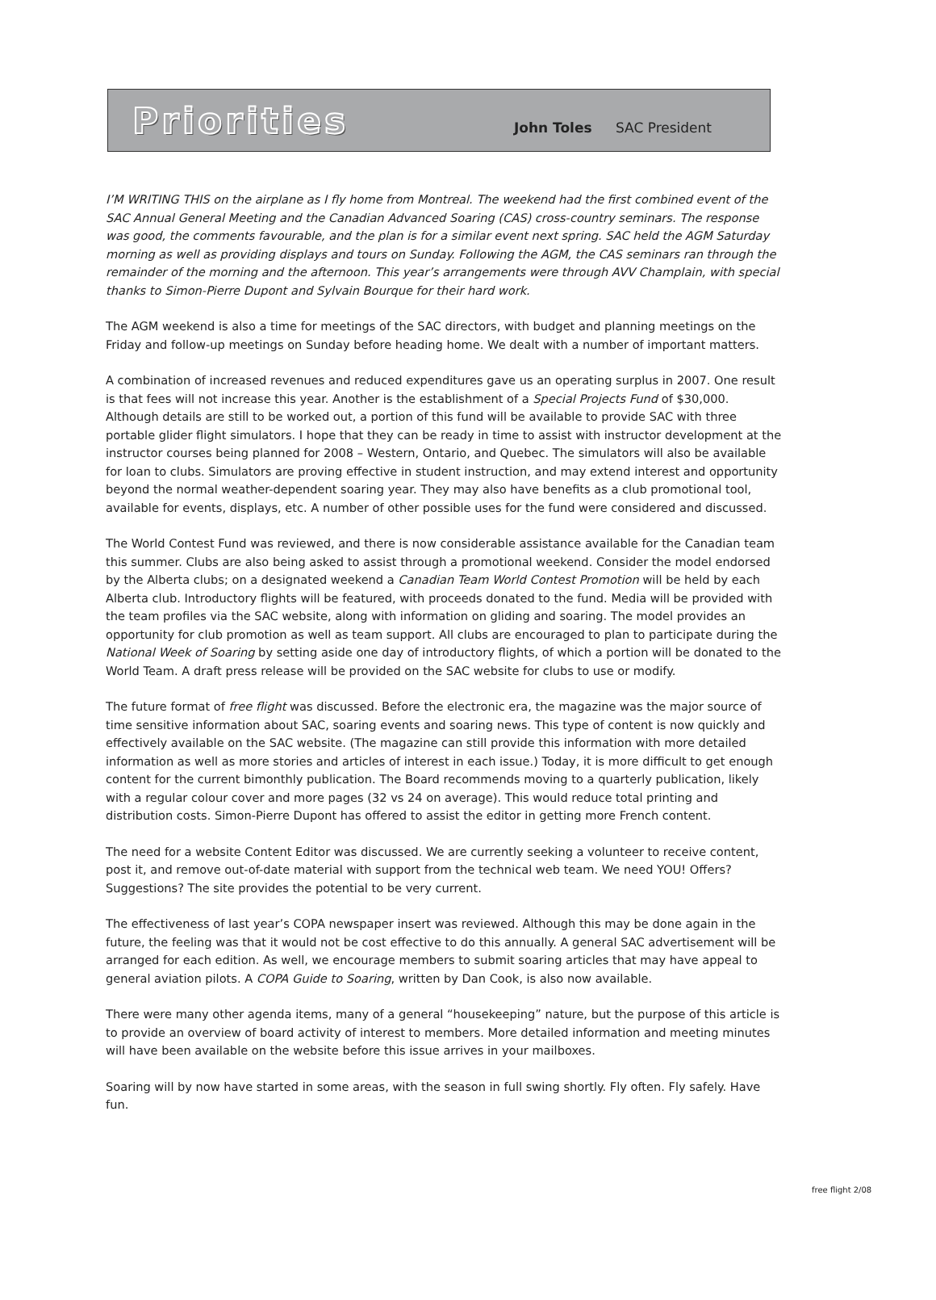Priorities
John Toles SAC President
I’M WRITING THIS on the airplane as I fly home from Montreal. The weekend had the first combined event of the SAC Annual General Meeting and the Canadian Advanced Soaring (CAS) cross-country seminars. The response was good, the comments favourable, and the plan is for a similar event next spring. SAC held the AGM Saturday morning as well as providing displays and tours on Sunday. Following the AGM, the CAS seminars ran through the remainder of the morning and the afternoon. This year’s arrangements were through AVV Champlain, with special thanks to Simon-Pierre Dupont and Sylvain Bourque for their hard work.
The AGM weekend is also a time for meetings of the SAC directors, with budget and planning meetings on the Friday and follow-up meetings on Sunday before heading home. We dealt with a number of important matters.
A combination of increased revenues and reduced expenditures gave us an operating surplus in 2007. One result is that fees will not increase this year. Another is the establishment of a Special Projects Fund of $30,000. Although details are still to be worked out, a portion of this fund will be available to provide SAC with three portable glider flight simulators. I hope that they can be ready in time to assist with instructor development at the instructor courses being planned for 2008 – Western, Ontario, and Quebec. The simulators will also be available for loan to clubs. Simulators are proving effective in student instruction, and may extend interest and opportunity beyond the normal weather-dependent soaring year. They may also have benefits as a club promotional tool, available for events, displays, etc. A number of other possible uses for the fund were considered and discussed.
The World Contest Fund was reviewed, and there is now considerable assistance available for the Canadian team this summer. Clubs are also being asked to assist through a promotional weekend. Consider the model endorsed by the Alberta clubs; on a designated weekend a Canadian Team World Contest Promotion will be held by each Alberta club. Introductory flights will be featured, with proceeds donated to the fund. Media will be provided with the team profiles via the SAC website, along with information on gliding and soaring. The model provides an opportunity for club promotion as well as team support. All clubs are encouraged to plan to participate during the National Week of Soaring by setting aside one day of introductory flights, of which a portion will be donated to the World Team. A draft press release will be provided on the SAC website for clubs to use or modify.
The future format of free flight was discussed. Before the electronic era, the magazine was the major source of time sensitive information about SAC, soaring events and soaring news. This type of content is now quickly and effectively available on the SAC website. (The magazine can still provide this information with more detailed information as well as more stories and articles of interest in each issue.) Today, it is more difficult to get enough content for the current bimonthly publication. The Board recommends moving to a quarterly publication, likely with a regular colour cover and more pages (32 vs 24 on average). This would reduce total printing and distribution costs. Simon-Pierre Dupont has offered to assist the editor in getting more French content.
The need for a website Content Editor was discussed. We are currently seeking a volunteer to receive content, post it, and remove out-of-date material with support from the technical web team. We need YOU! Offers? Suggestions? The site provides the potential to be very current.
The effectiveness of last year’s COPA newspaper insert was reviewed. Although this may be done again in the future, the feeling was that it would not be cost effective to do this annually. A general SAC advertisement will be arranged for each edition. As well, we encourage members to submit soaring articles that may have appeal to general aviation pilots. A COPA Guide to Soaring, written by Dan Cook, is also now available.
There were many other agenda items, many of a general “housekeeping” nature, but the purpose of this article is to provide an overview of board activity of interest to members. More detailed information and meeting minutes will have been available on the website before this issue arrives in your mailboxes.
Soaring will by now have started in some areas, with the season in full swing shortly. Fly often. Fly safely. Have fun.
free flight 2/08